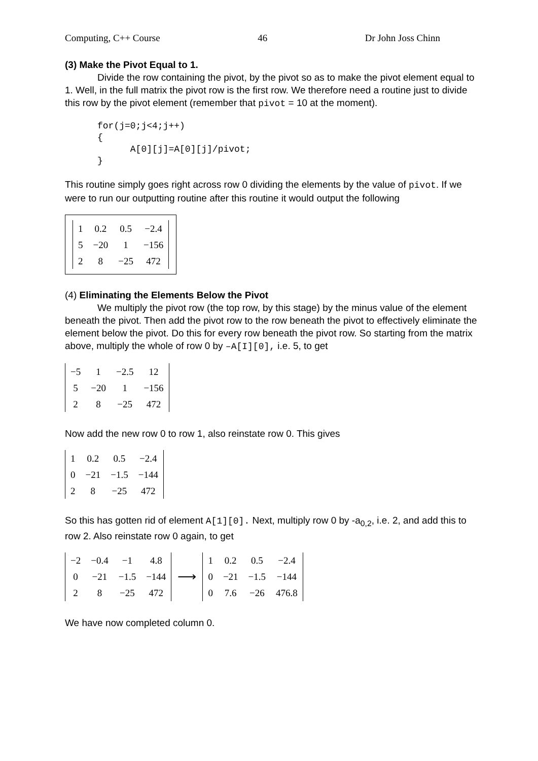Computing, C++ Course 46 Dr John Joss Chinn
(3) Make the Pivot Equal to 1.
Divide the row containing the pivot, by the pivot so as to make the pivot element equal to 1. Well, in the full matrix the pivot row is the first row. We therefore need a routine just to divide this row by the pivot element (remember that pivot = 10 at the moment).
for(j=0;j<4;j++)
{
      A[0][j]=A[0][j]/pivot;
}
This routine simply goes right across row 0 dividing the elements by the value of pivot. If we were to run our outputting routine after this routine it would output the following
| 1 | 0.2 | 0.5 | −2.4 |
| 5 | −20 | 1 | −156 |
| 2 | 8 | −25 | 472 |
(4) Eliminating the Elements Below the Pivot
We multiply the pivot row (the top row, by this stage) by the minus value of the element beneath the pivot. Then add the pivot row to the row beneath the pivot to effectively eliminate the element below the pivot. Do this for every row beneath the pivot row. So starting from the matrix above, multiply the whole of row 0 by –A[I][0], i.e. 5, to get
| −5 | 1 | −2.5 | 12 |
| 5 | −20 | 1 | −156 |
| 2 | 8 | −25 | 472 |
Now add the new row 0 to row 1, also reinstate row 0. This gives
| 1 | 0.2 | 0.5 | −2.4 |
| 0 | −21 | −1.5 | −144 |
| 2 | 8 | −25 | 472 |
So this has gotten rid of element A[1][0]. Next, multiply row 0 by -a<sub>0,2</sub>, i.e. 2, and add this to row 2. Also reinstate row 0 again, to get
| −2 | −0.4 | −1 | 4.8 |
| 0 | −21 | −1.5 | −144 |
| 2 | 8 | −25 | 472 |
⟶
| 1 | 0.2 | 0.5 | −2.4 |
| 0 | −21 | −1.5 | −144 |
| 0 | 7.6 | −26 | 476.8 |
We have now completed column 0.